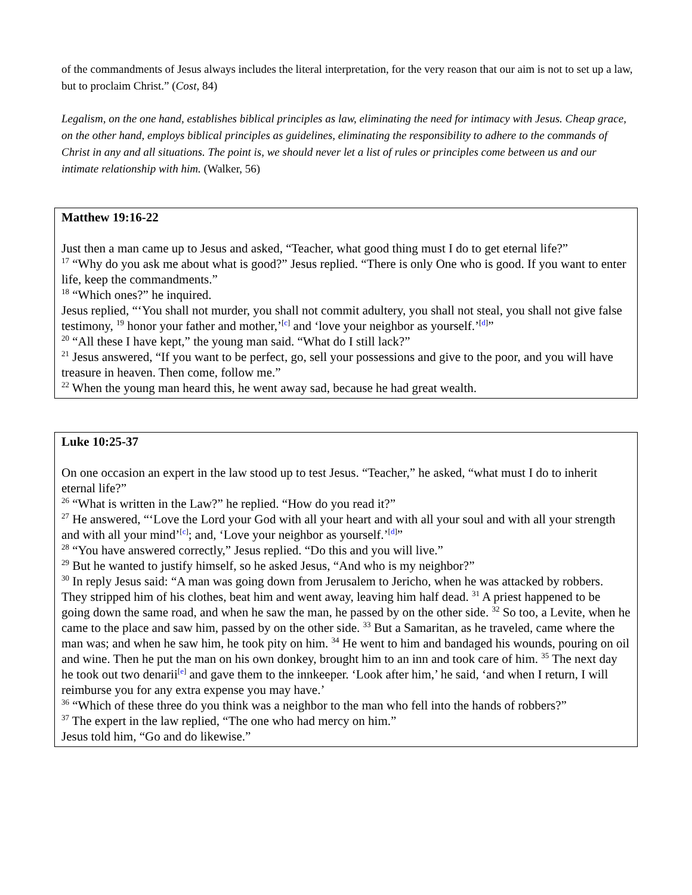of the commandments of Jesus always includes the literal interpretation, for the very reason that our aim is not to set up a law, but to proclaim Christ.” (Cost, 84)
Legalism, on the one hand, establishes biblical principles as law, eliminating the need for intimacy with Jesus. Cheap grace, on the other hand, employs biblical principles as guidelines, eliminating the responsibility to adhere to the commands of Christ in any and all situations. The point is, we should never let a list of rules or principles come between us and our intimate relationship with him. (Walker, 56)
Matthew 19:16-22
Just then a man came up to Jesus and asked, “Teacher, what good thing must I do to get eternal life?”
<sup>17</sup> “Why do you ask me about what is good?” Jesus replied. “There is only One who is good. If you want to enter life, keep the commandments.”
<sup>18</sup> “Which ones?” he inquired.
Jesus replied, “‘You shall not murder, you shall not commit adultery, you shall not steal, you shall not give false testimony, <sup>19</sup> honor your father and mother,’<sup>[c]</sup> and ‘love your neighbor as yourself.’<sup>[d]</sup>”
<sup>20</sup> “All these I have kept,” the young man said. “What do I still lack?”
<sup>21</sup> Jesus answered, “If you want to be perfect, go, sell your possessions and give to the poor, and you will have treasure in heaven. Then come, follow me.”
<sup>22</sup> When the young man heard this, he went away sad, because he had great wealth.
Luke 10:25-37
On one occasion an expert in the law stood up to test Jesus. “Teacher,” he asked, “what must I do to inherit eternal life?”
<sup>26</sup> “What is written in the Law?” he replied. “How do you read it?”
<sup>27</sup> He answered, “‘Love the Lord your God with all your heart and with all your soul and with all your strength and with all your mind’<sup>[c]</sup>; and, ‘Love your neighbor as yourself.’<sup>[d]</sup>”
<sup>28</sup> “You have answered correctly,” Jesus replied. “Do this and you will live.”
<sup>29</sup> But he wanted to justify himself, so he asked Jesus, “And who is my neighbor?”
<sup>30</sup> In reply Jesus said: “A man was going down from Jerusalem to Jericho, when he was attacked by robbers. They stripped him of his clothes, beat him and went away, leaving him half dead. <sup>31</sup> A priest happened to be going down the same road, and when he saw the man, he passed by on the other side. <sup>32</sup> So too, a Levite, when he came to the place and saw him, passed by on the other side. <sup>33</sup> But a Samaritan, as he traveled, came where the man was; and when he saw him, he took pity on him. <sup>34</sup> He went to him and bandaged his wounds, pouring on oil and wine. Then he put the man on his own donkey, brought him to an inn and took care of him. <sup>35</sup> The next day he took out two denarii<sup>[e]</sup> and gave them to the innkeeper. ‘Look after him,’ he said, ‘and when I return, I will reimburse you for any extra expense you may have.’
<sup>36</sup> “Which of these three do you think was a neighbor to the man who fell into the hands of robbers?”
<sup>37</sup> The expert in the law replied, “The one who had mercy on him.”
Jesus told him, “Go and do likewise.”